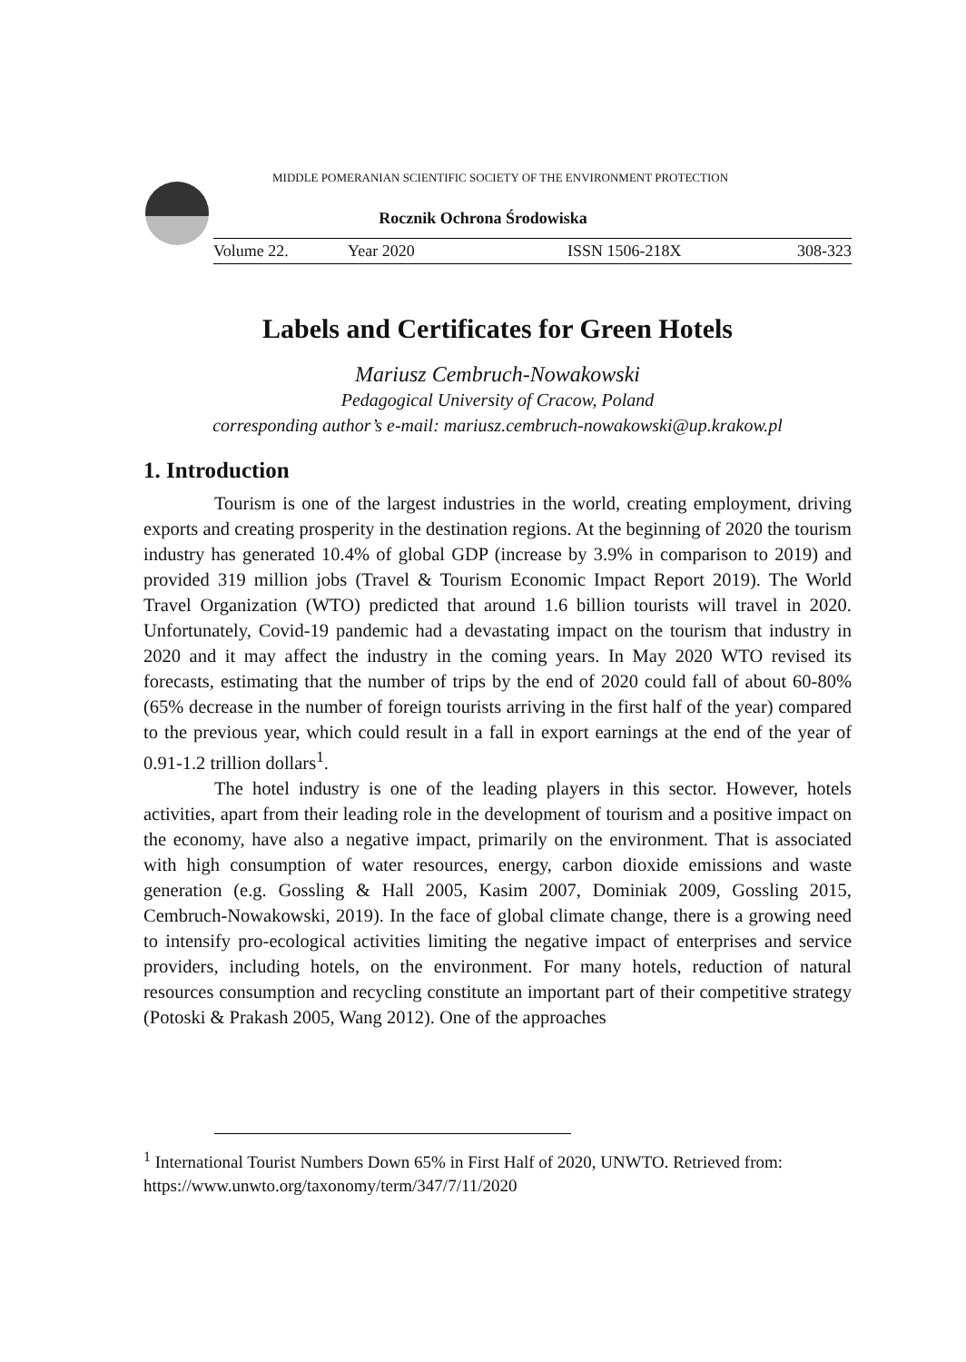MIDDLE POMERANIAN SCIENTIFIC SOCIETY OF THE ENVIRONMENT PROTECTION
Rocznik Ochrona Środowiska
Volume 22. Year 2020 ISSN 1506-218X 308-323
Labels and Certificates for Green Hotels
Mariusz Cembruch-Nowakowski
Pedagogical University of Cracow, Poland
corresponding author’s e-mail: mariusz.cembruch-nowakowski@up.krakow.pl
1. Introduction
Tourism is one of the largest industries in the world, creating employment, driving exports and creating prosperity in the destination regions. At the beginning of 2020 the tourism industry has generated 10.4% of global GDP (increase by 3.9% in comparison to 2019) and provided 319 million jobs (Travel & Tourism Economic Impact Report 2019). The World Travel Organization (WTO) predicted that around 1.6 billion tourists will travel in 2020. Unfortunately, Covid-19 pandemic had a devastating impact on the tourism that industry in 2020 and it may affect the industry in the coming years. In May 2020 WTO revised its forecasts, estimating that the number of trips by the end of 2020 could fall of about 60-80% (65% decrease in the number of foreign tourists arriving in the first half of the year) compared to the previous year, which could result in a fall in export earnings at the end of the year of 0.91-1.2 trillion dollars<sup>1</sup>.
The hotel industry is one of the leading players in this sector. However, hotels activities, apart from their leading role in the development of tourism and a positive impact on the economy, have also a negative impact, primarily on the environment. That is associated with high consumption of water resources, energy, carbon dioxide emissions and waste generation (e.g. Gossling & Hall 2005, Kasim 2007, Dominiak 2009, Gossling 2015, Cembruch-Nowakowski, 2019). In the face of global climate change, there is a growing need to intensify pro-ecological activities limiting the negative impact of enterprises and service providers, including hotels, on the environment. For many hotels, reduction of natural resources consumption and recycling constitute an important part of their competitive strategy (Potoski & Prakash 2005, Wang 2012). One of the approaches
<sup>1</sup> International Tourist Numbers Down 65% in First Half of 2020, UNWTO. Retrieved from: https://www.unwto.org/taxonomy/term/347/7/11/2020